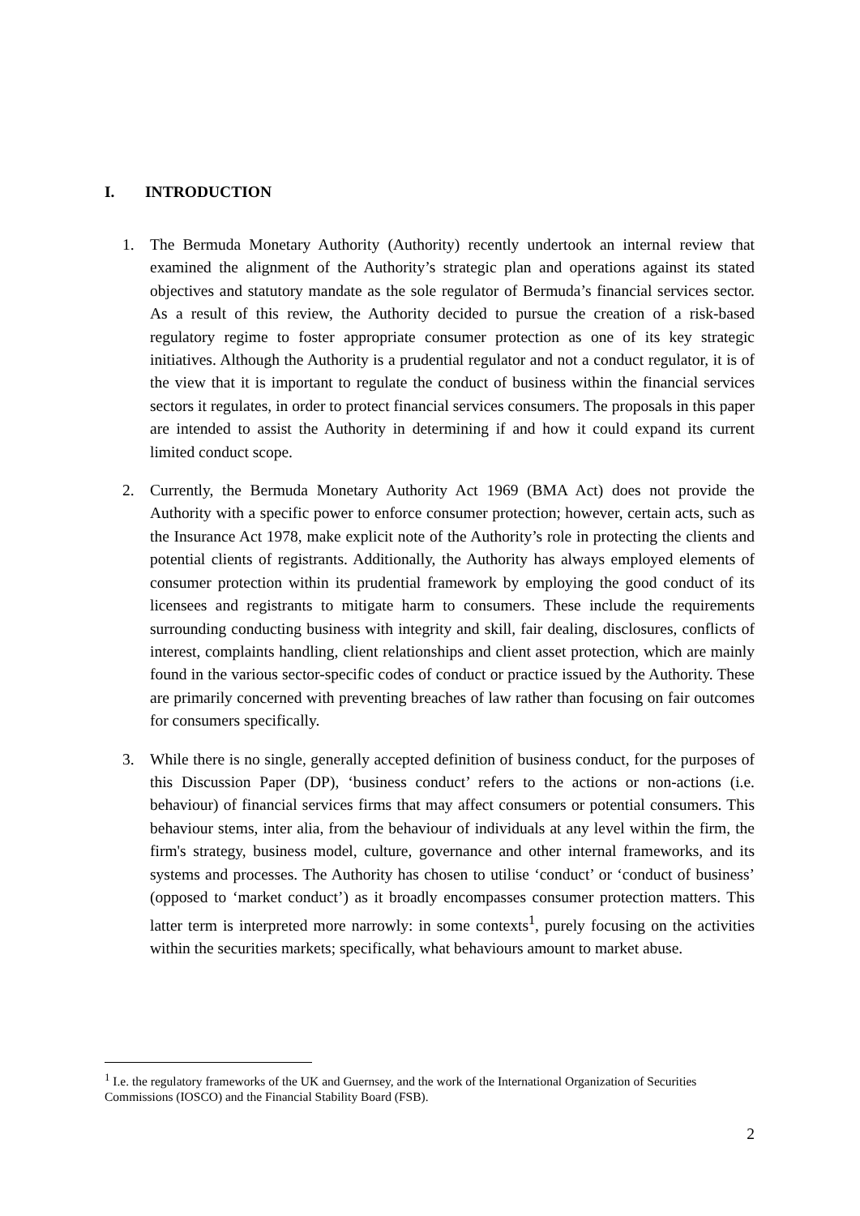I. INTRODUCTION
1. The Bermuda Monetary Authority (Authority) recently undertook an internal review that examined the alignment of the Authority’s strategic plan and operations against its stated objectives and statutory mandate as the sole regulator of Bermuda’s financial services sector. As a result of this review, the Authority decided to pursue the creation of a risk-based regulatory regime to foster appropriate consumer protection as one of its key strategic initiatives. Although the Authority is a prudential regulator and not a conduct regulator, it is of the view that it is important to regulate the conduct of business within the financial services sectors it regulates, in order to protect financial services consumers. The proposals in this paper are intended to assist the Authority in determining if and how it could expand its current limited conduct scope.
2. Currently, the Bermuda Monetary Authority Act 1969 (BMA Act) does not provide the Authority with a specific power to enforce consumer protection; however, certain acts, such as the Insurance Act 1978, make explicit note of the Authority’s role in protecting the clients and potential clients of registrants. Additionally, the Authority has always employed elements of consumer protection within its prudential framework by employing the good conduct of its licensees and registrants to mitigate harm to consumers. These include the requirements surrounding conducting business with integrity and skill, fair dealing, disclosures, conflicts of interest, complaints handling, client relationships and client asset protection, which are mainly found in the various sector-specific codes of conduct or practice issued by the Authority. These are primarily concerned with preventing breaches of law rather than focusing on fair outcomes for consumers specifically.
3. While there is no single, generally accepted definition of business conduct, for the purposes of this Discussion Paper (DP), ‘business conduct’ refers to the actions or non-actions (i.e. behaviour) of financial services firms that may affect consumers or potential consumers. This behaviour stems, inter alia, from the behaviour of individuals at any level within the firm, the firm's strategy, business model, culture, governance and other internal frameworks, and its systems and processes. The Authority has chosen to utilise ‘conduct’ or ‘conduct of business’ (opposed to ‘market conduct’) as it broadly encompasses consumer protection matters. This latter term is interpreted more narrowly: in some contexts<sup>1</sup>, purely focusing on the activities within the securities markets; specifically, what behaviours amount to market abuse.
<sup>1</sup> I.e. the regulatory frameworks of the UK and Guernsey, and the work of the International Organization of Securities Commissions (IOSCO) and the Financial Stability Board (FSB).
2